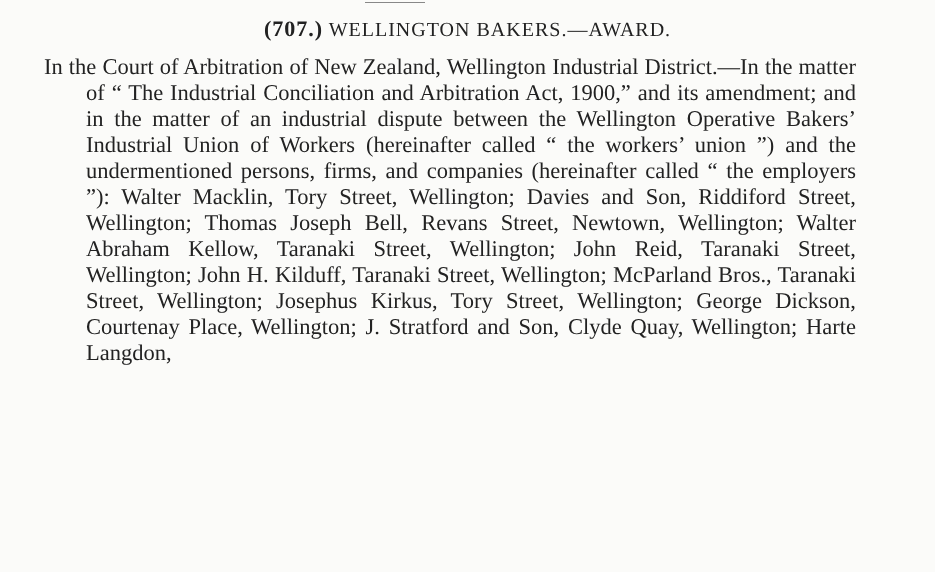(707.) WELLINGTON BAKERS.—AWARD.
In the Court of Arbitration of New Zealand, Wellington Industrial District.—In the matter of “ The Industrial Conciliation and Arbitration Act, 1900,” and its amendment; and in the matter of an industrial dispute between the Wellington Operative Bakers’ Industrial Union of Workers (hereinafter called “ the workers’ union ”) and the undermentioned persons, firms, and companies (hereinafter called “ the employers ”): Walter Macklin, Tory Street, Wellington; Davies and Son, Riddiford Street, Wellington; Thomas Joseph Bell, Revans Street, Newtown, Wellington; Walter Abraham Kellow, Taranaki Street, Wellington; John Reid, Taranaki Street, Wellington; John H. Kilduff, Taranaki Street, Wellington; McParland Bros., Taranaki Street, Wellington; Josephus Kirkus, Tory Street, Wellington; George Dickson, Courtenay Place, Wellington; J. Stratford and Son, Clyde Quay, Wellington; Harte Langdon,